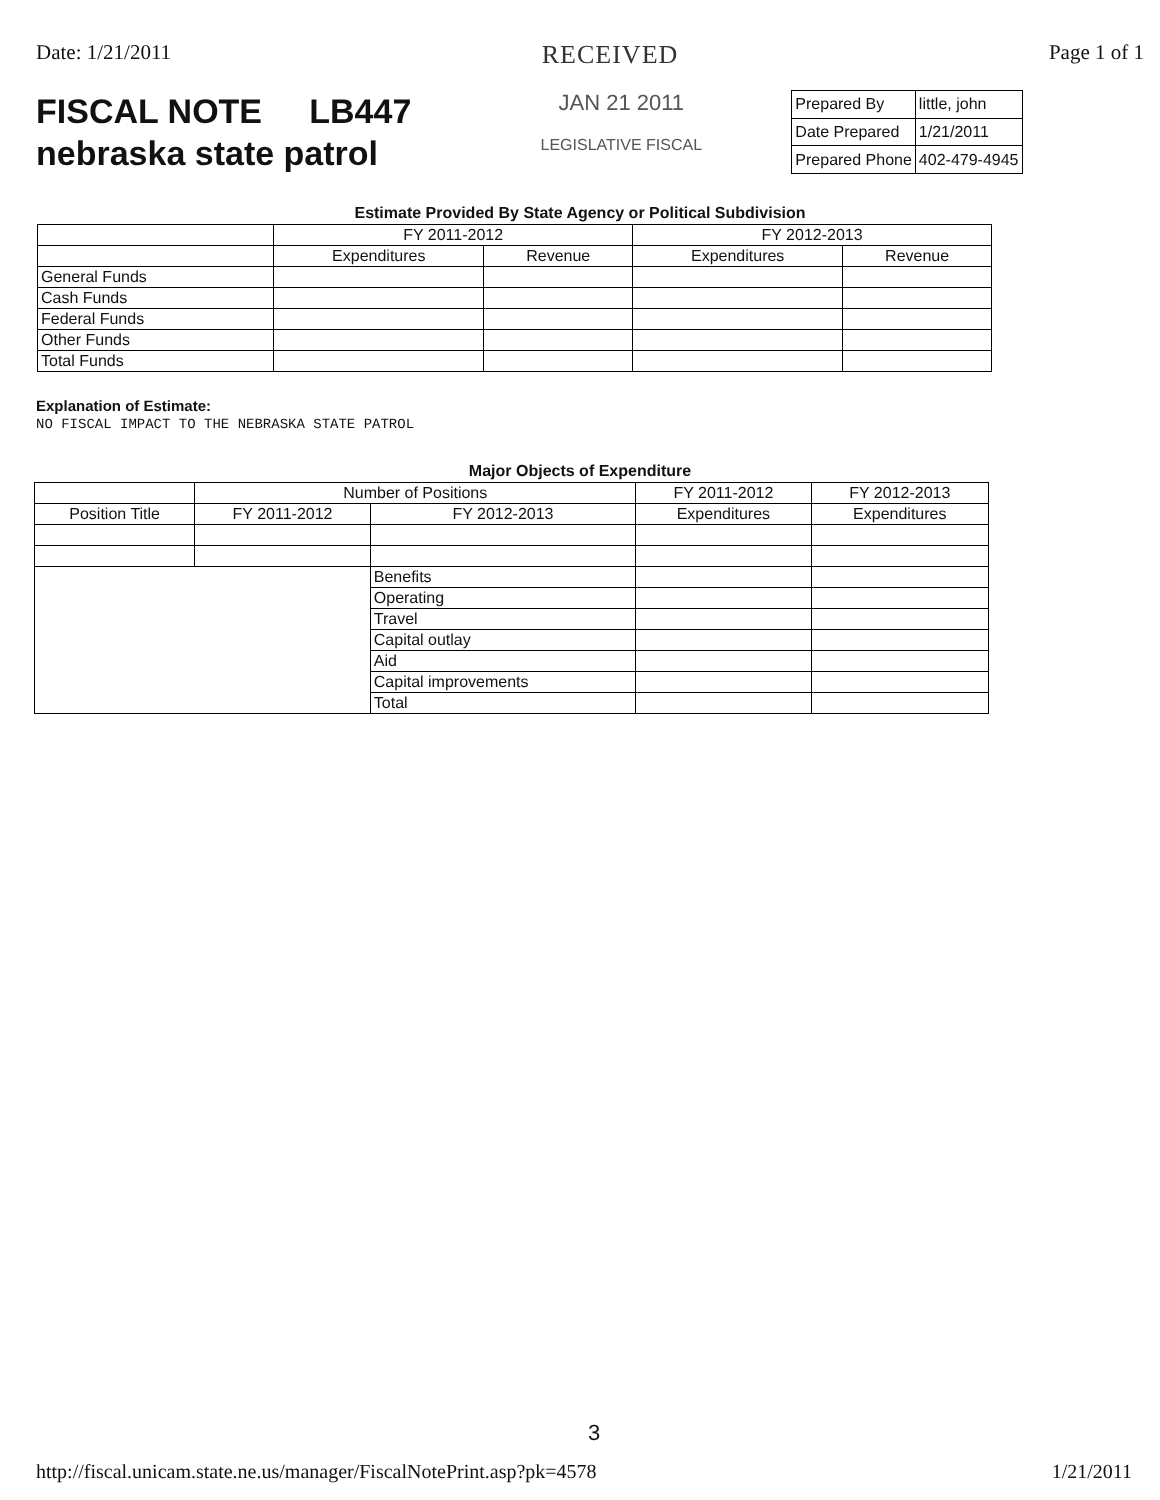Date: 1/21/2011 RECEIVED Page 1 of 1
FISCAL NOTE LB447
nebraska state patrol
JAN 21 2011
LEGISLATIVE FISCAL
| Prepared By | little, john |
| Date Prepared | 1/21/2011 |
| Prepared Phone | 402-479-4945 |
Estimate Provided By State Agency or Political Subdivision
| | FY 2011-2012 | | FY 2012-2013 | |
| --- | --- | --- | --- | --- |
| | Expenditures | Revenue | Expenditures | Revenue |
| General Funds | | | | |
| Cash Funds | | | | |
| Federal Funds | | | | |
| Other Funds | | | | |
| Total Funds | | | | |
Explanation of Estimate:
NO FISCAL IMPACT TO THE NEBRASKA STATE PATROL
Major Objects of Expenditure
| | Number of Positions | | FY 2011-2012 | FY 2012-2013 |
| --- | --- | --- | --- | --- |
| Position Title | FY 2011-2012 | FY 2012-2013 | Expenditures | Expenditures |
| | | Benefits | | |
| | | Operating | | |
| | | Travel | | |
| | | Capital outlay | | |
| | | Aid | | |
| | | Capital improvements | | |
| | | Total | | |
3
http://fiscal.unicam.state.ne.us/manager/FiscalNotePrint.asp?pk=4578 1/21/2011